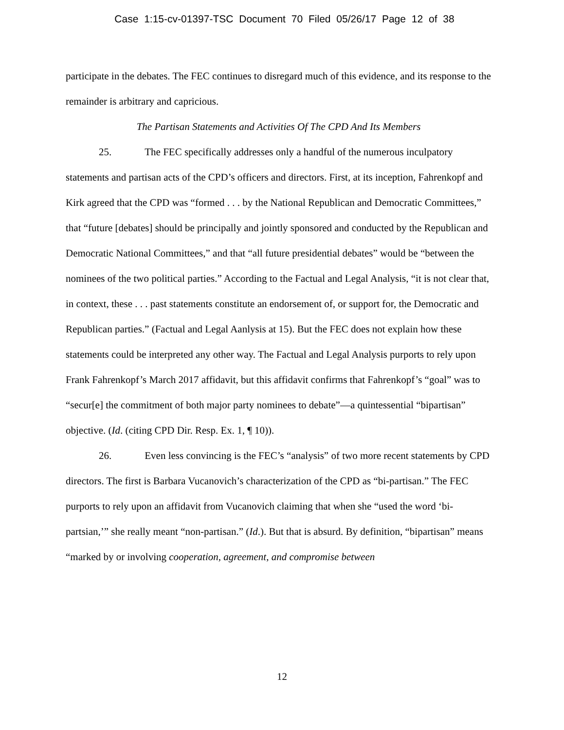Case 1:15-cv-01397-TSC Document 70 Filed 05/26/17 Page 12 of 38
participate in the debates. The FEC continues to disregard much of this evidence, and its response to the remainder is arbitrary and capricious.
The Partisan Statements and Activities Of The CPD And Its Members
25. The FEC specifically addresses only a handful of the numerous inculpatory statements and partisan acts of the CPD’s officers and directors. First, at its inception, Fahrenkopf and Kirk agreed that the CPD was “formed . . . by the National Republican and Democratic Committees,” that “future [debates] should be principally and jointly sponsored and conducted by the Republican and Democratic National Committees,” and that “all future presidential debates” would be “between the nominees of the two political parties.” According to the Factual and Legal Analysis, “it is not clear that, in context, these . . . past statements constitute an endorsement of, or support for, the Democratic and Republican parties.” (Factual and Legal Aanlysis at 15). But the FEC does not explain how these statements could be interpreted any other way. The Factual and Legal Analysis purports to rely upon Frank Fahrenkopf’s March 2017 affidavit, but this affidavit confirms that Fahrenkopf’s “goal” was to “secur[e] the commitment of both major party nominees to debate”—a quintessential “bipartisan” objective. (Id. (citing CPD Dir. Resp. Ex. 1, ¶ 10)).
26. Even less convincing is the FEC’s “analysis” of two more recent statements by CPD directors. The first is Barbara Vucanovich’s characterization of the CPD as “bi-partisan.” The FEC purports to rely upon an affidavit from Vucanovich claiming that when she “used the word ‘bi-partsian,’” she really meant “non-partisan.” (Id.). But that is absurd. By definition, “bipartisan” means “marked by or involving cooperation, agreement, and compromise between
12